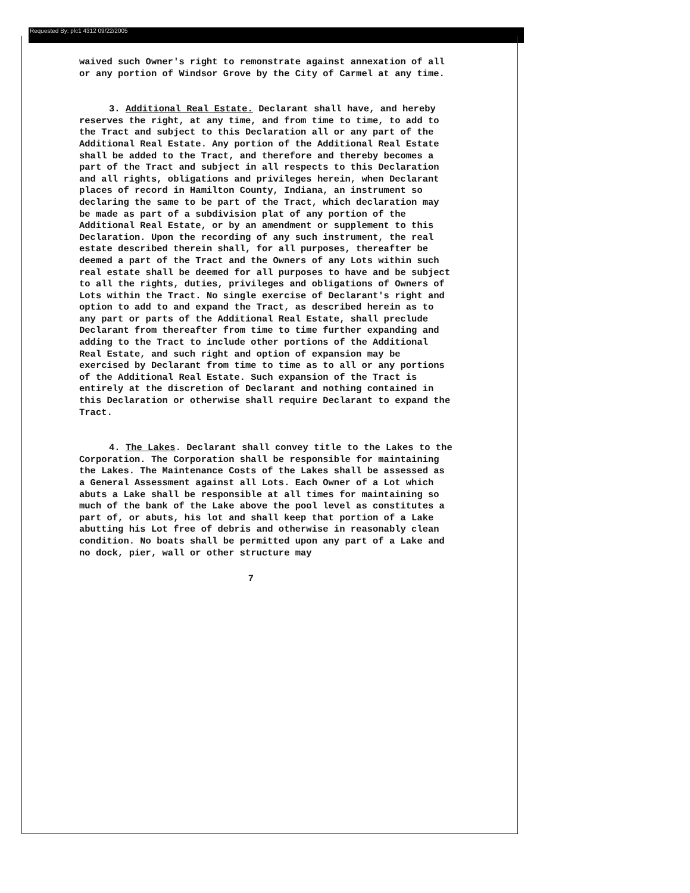Requested By: plc1 4312 09/22/2005
waived such Owner's right to remonstrate against annexation of all or any portion of Windsor Grove by the City of Carmel at any time.
3. Additional Real Estate. Declarant shall have, and hereby reserves the right, at any time, and from time to time, to add to the Tract and subject to this Declaration all or any part of the Additional Real Estate. Any portion of the Additional Real Estate shall be added to the Tract, and therefore and thereby becomes a part of the Tract and subject in all respects to this Declaration and all rights, obligations and privileges herein, when Declarant places of record in Hamilton County, Indiana, an instrument so declaring the same to be part of the Tract, which declaration may be made as part of a subdivision plat of any portion of the Additional Real Estate, or by an amendment or supplement to this Declaration. Upon the recording of any such instrument, the real estate described therein shall, for all purposes, thereafter be deemed a part of the Tract and the Owners of any Lots within such real estate shall be deemed for all purposes to have and be subject to all the rights, duties, privileges and obligations of Owners of Lots within the Tract. No single exercise of Declarant's right and option to add to and expand the Tract, as described herein as to any part or parts of the Additional Real Estate, shall preclude Declarant from thereafter from time to time further expanding and adding to the Tract to include other portions of the Additional Real Estate, and such right and option of expansion may be exercised by Declarant from time to time as to all or any portions of the Additional Real Estate. Such expansion of the Tract is entirely at the discretion of Declarant and nothing contained in this Declaration or otherwise shall require Declarant to expand the Tract.
4. The Lakes. Declarant shall convey title to the Lakes to the Corporation. The Corporation shall be responsible for maintaining the Lakes. The Maintenance Costs of the Lakes shall be assessed as a General Assessment against all Lots. Each Owner of a Lot which abuts a Lake shall be responsible at all times for maintaining so much of the bank of the Lake above the pool level as constitutes a part of, or abuts, his lot and shall keep that portion of a Lake abutting his Lot free of debris and otherwise in reasonably clean condition. No boats shall be permitted upon any part of a Lake and no dock, pier, wall or other structure may
7